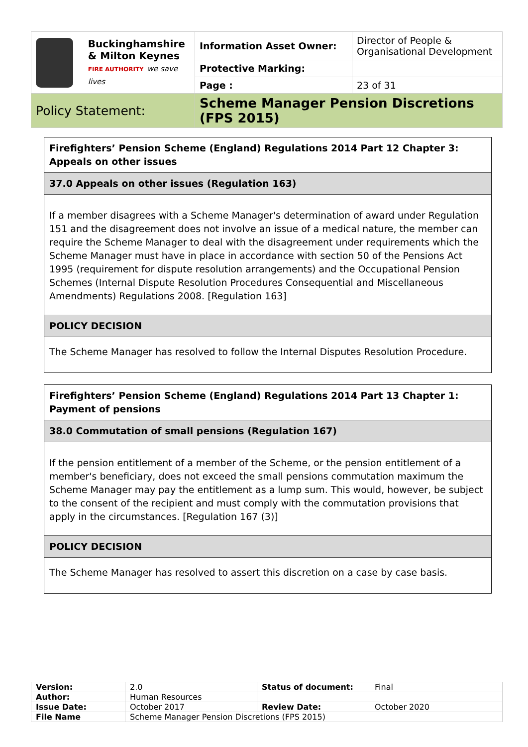| Buckinghamshire & Milton Keynes FIRE AUTHORITY we save lives | Information Asset Owner: | Director of People & Organisational Development |
| | Protective Marking: | |
| | Page : | 23 of 31 |
| Policy Statement: | Scheme Manager Pension Discretions (FPS 2015) | |
Firefighters’ Pension Scheme (England) Regulations 2014 Part 12 Chapter 3: Appeals on other issues
37.0 Appeals on other issues (Regulation 163)
If a member disagrees with a Scheme Manager's determination of award under Regulation 151 and the disagreement does not involve an issue of a medical nature, the member can require the Scheme Manager to deal with the disagreement under requirements which the Scheme Manager must have in place in accordance with section 50 of the Pensions Act 1995 (requirement for dispute resolution arrangements) and the Occupational Pension Schemes (Internal Dispute Resolution Procedures Consequential and Miscellaneous Amendments) Regulations 2008. [Regulation 163]
POLICY DECISION
The Scheme Manager has resolved to follow the Internal Disputes Resolution Procedure.
Firefighters’ Pension Scheme (England) Regulations 2014 Part 13 Chapter 1: Payment of pensions
38.0 Commutation of small pensions (Regulation 167)
If the pension entitlement of a member of the Scheme, or the pension entitlement of a member's beneficiary, does not exceed the small pensions commutation maximum the Scheme Manager may pay the entitlement as a lump sum. This would, however, be subject to the consent of the recipient and must comply with the commutation provisions that apply in the circumstances. [Regulation 167 (3)]
POLICY DECISION
The Scheme Manager has resolved to assert this discretion on a case by case basis.
| Version: | 2.0 | Status of document: | Final |
| Author: | Human Resources | | |
| Issue Date: | October 2017 | Review Date: | October 2020 |
| File Name | Scheme Manager Pension Discretions (FPS 2015) | | |